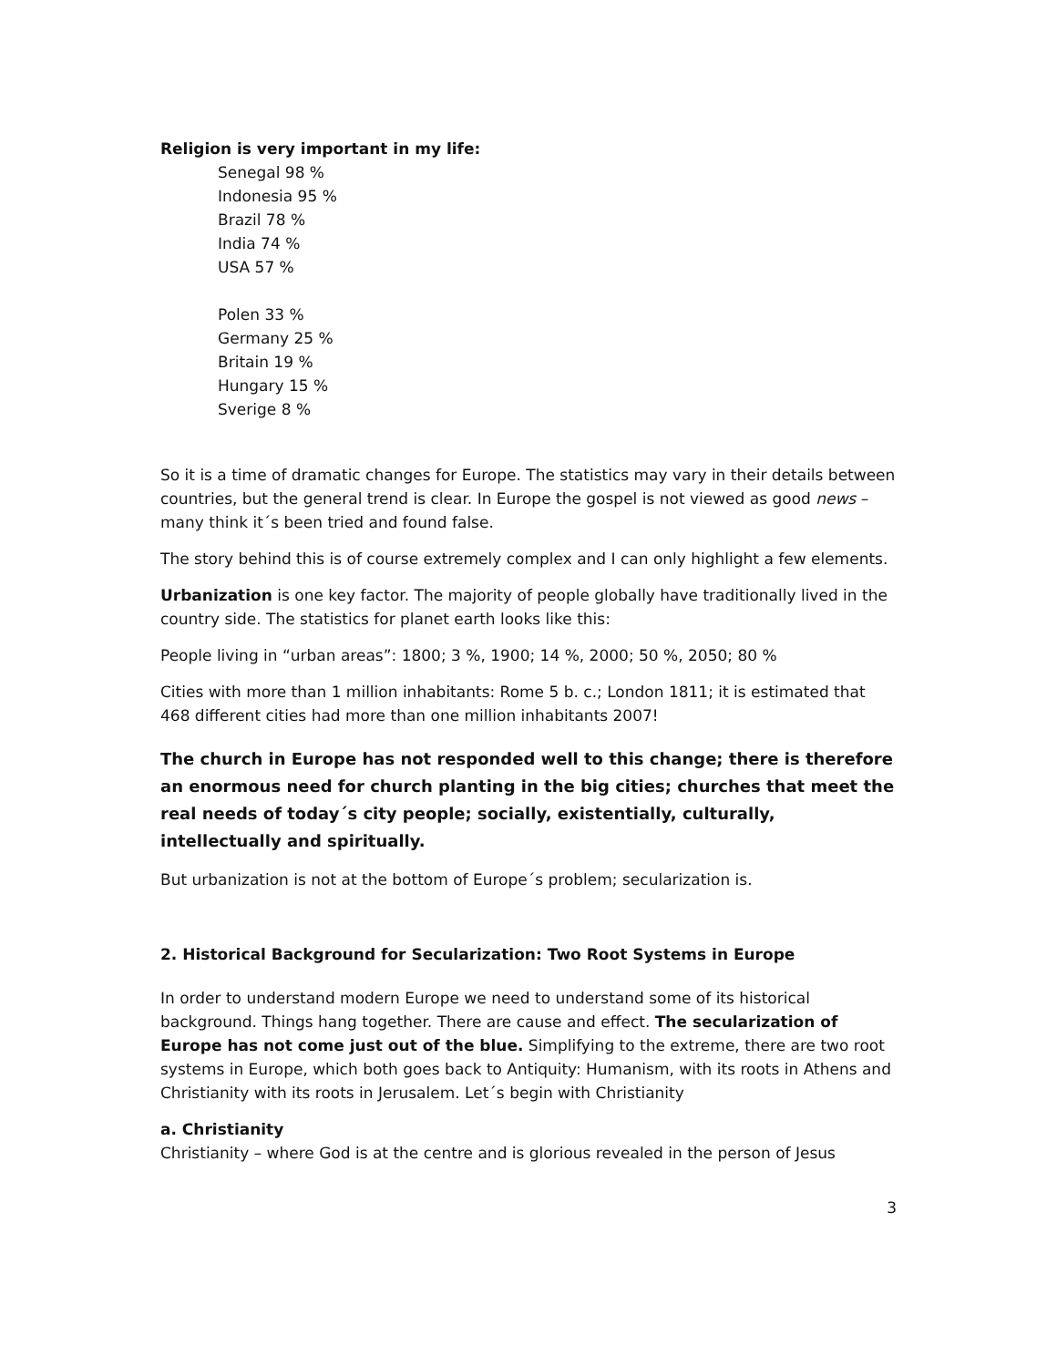Religion is very important in my life:
Senegal 98 %
Indonesia 95 %
Brazil 78 %
India 74 %
USA 57 %
Polen 33 %
Germany 25 %
Britain 19 %
Hungary 15 %
Sverige 8 %
So it is a time of dramatic changes for Europe. The statistics may vary in their details between countries, but the general trend is clear. In Europe the gospel is not viewed as good news – many think it´s been tried and found false.
The story behind this is of course extremely complex and I can only highlight a few elements.
Urbanization is one key factor. The majority of people globally have traditionally lived in the country side. The statistics for planet earth looks like this:
People living in “urban areas”: 1800; 3 %, 1900; 14 %, 2000; 50 %, 2050; 80 %
Cities with more than 1 million inhabitants: Rome 5 b. c.; London 1811; it is estimated that 468 different cities had more than one million inhabitants 2007!
The church in Europe has not responded well to this change; there is therefore an enormous need for church planting in the big cities; churches that meet the real needs of today´s city people; socially, existentially, culturally, intellectually and spiritually.
But urbanization is not at the bottom of Europe´s problem; secularization is.
2. Historical Background for Secularization: Two Root Systems in Europe
In order to understand modern Europe we need to understand some of its historical background. Things hang together. There are cause and effect. The secularization of Europe has not come just out of the blue. Simplifying to the extreme, there are two root systems in Europe, which both goes back to Antiquity: Humanism, with its roots in Athens and Christianity with its roots in Jerusalem. Let´s begin with Christianity
a. Christianity
Christianity – where God is at the centre and is glorious revealed in the person of Jesus
3